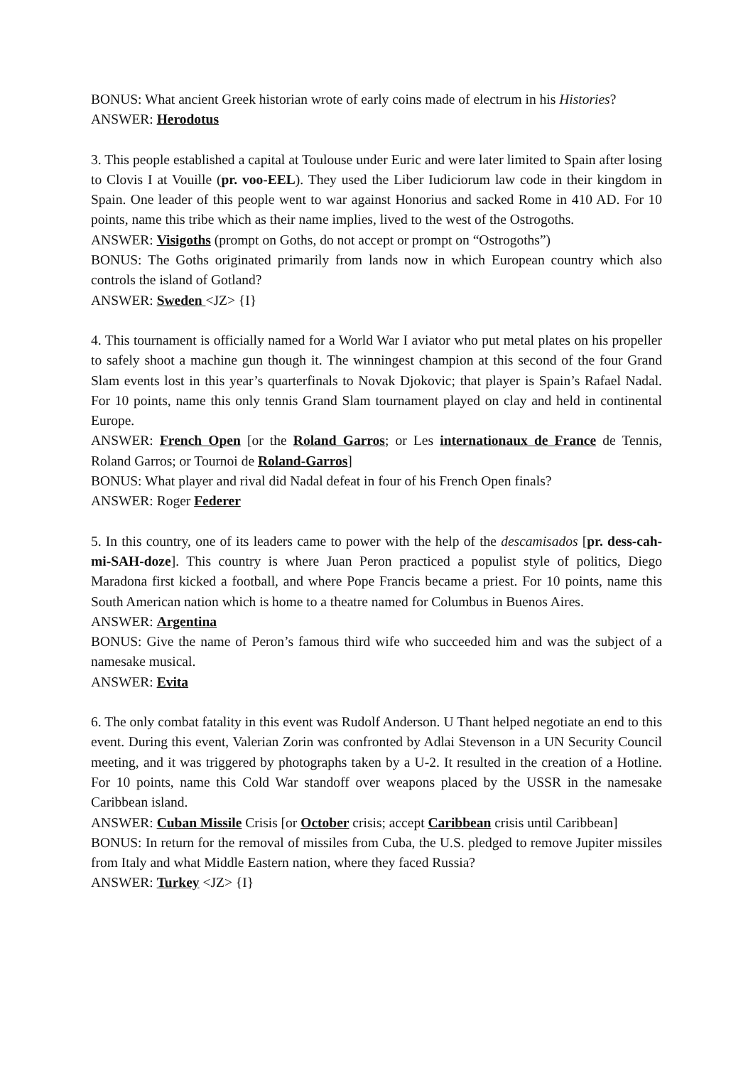BONUS: What ancient Greek historian wrote of early coins made of electrum in his Histories?
ANSWER: Herodotus
3. This people established a capital at Toulouse under Euric and were later limited to Spain after losing to Clovis I at Vouille (pr. voo-EEL). They used the Liber Iudiciorum law code in their kingdom in Spain. One leader of this people went to war against Honorius and sacked Rome in 410 AD. For 10 points, name this tribe which as their name implies, lived to the west of the Ostrogoths.
ANSWER: Visigoths (prompt on Goths, do not accept or prompt on “Ostrogoths”)
BONUS: The Goths originated primarily from lands now in which European country which also controls the island of Gotland?
ANSWER: Sweden <JZ> {I}
4. This tournament is officially named for a World War I aviator who put metal plates on his propeller to safely shoot a machine gun though it. The winningest champion at this second of the four Grand Slam events lost in this year’s quarterfinals to Novak Djokovic; that player is Spain’s Rafael Nadal. For 10 points, name this only tennis Grand Slam tournament played on clay and held in continental Europe.
ANSWER: French Open [or the Roland Garros; or Les internationaux de France de Tennis, Roland Garros; or Tournoi de Roland-Garros]
BONUS: What player and rival did Nadal defeat in four of his French Open finals?
ANSWER: Roger Federer
5. In this country, one of its leaders came to power with the help of the descamisados [pr. dess-cah-mi-SAH-doze]. This country is where Juan Peron practiced a populist style of politics, Diego Maradona first kicked a football, and where Pope Francis became a priest. For 10 points, name this South American nation which is home to a theatre named for Columbus in Buenos Aires.
ANSWER: Argentina
BONUS: Give the name of Peron’s famous third wife who succeeded him and was the subject of a namesake musical.
ANSWER: Evita
6. The only combat fatality in this event was Rudolf Anderson. U Thant helped negotiate an end to this event. During this event, Valerian Zorin was confronted by Adlai Stevenson in a UN Security Council meeting, and it was triggered by photographs taken by a U-2. It resulted in the creation of a Hotline. For 10 points, name this Cold War standoff over weapons placed by the USSR in the namesake Caribbean island.
ANSWER: Cuban Missile Crisis [or October crisis; accept Caribbean crisis until Caribbean]
BONUS: In return for the removal of missiles from Cuba, the U.S. pledged to remove Jupiter missiles from Italy and what Middle Eastern nation, where they faced Russia?
ANSWER: Turkey <JZ> {I}